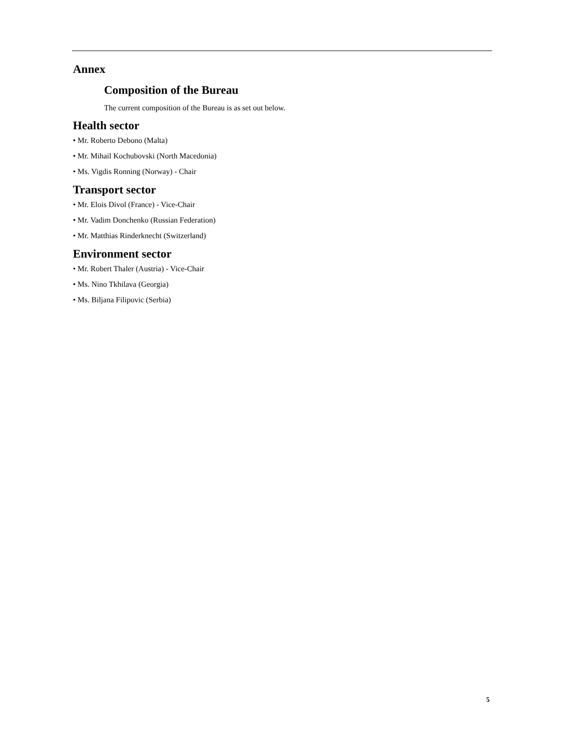Annex
Composition of the Bureau
The current composition of the Bureau is as set out below.
Health sector
• Mr. Roberto Debono (Malta)
• Mr. Mihail Kochubovski (North Macedonia)
• Ms. Vigdis Ronning (Norway) - Chair
Transport sector
• Mr. Elois Divol (France) - Vice-Chair
• Mr. Vadim Donchenko (Russian Federation)
• Mr. Matthias Rinderknecht (Switzerland)
Environment sector
• Mr. Robert Thaler (Austria) - Vice-Chair
• Ms. Nino Tkhilava (Georgia)
• Ms. Biljana Filipovic (Serbia)
5